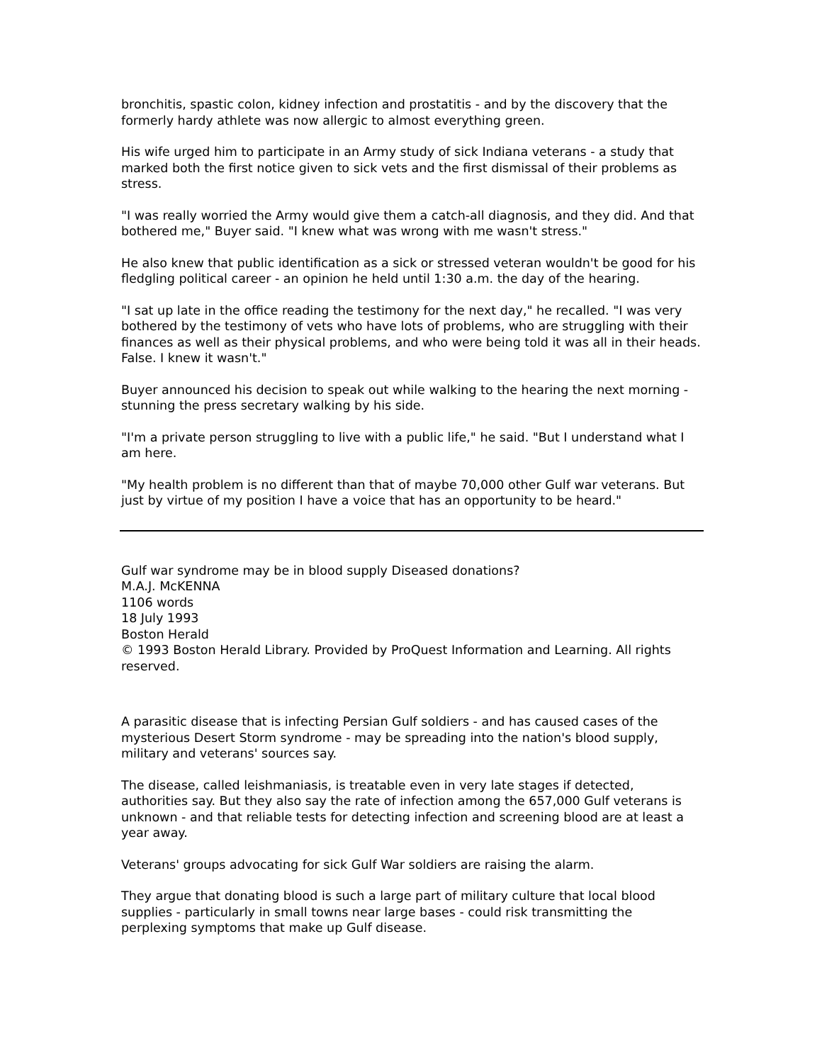bronchitis, spastic colon, kidney infection and prostatitis - and by the discovery that the formerly hardy athlete was now allergic to almost everything green.
His wife urged him to participate in an Army study of sick Indiana veterans - a study that marked both the first notice given to sick vets and the first dismissal of their problems as stress.
"I was really worried the Army would give them a catch-all diagnosis, and they did. And that bothered me," Buyer said. "I knew what was wrong with me wasn't stress."
He also knew that public identification as a sick or stressed veteran wouldn't be good for his fledgling political career - an opinion he held until 1:30 a.m. the day of the hearing.
"I sat up late in the office reading the testimony for the next day," he recalled. "I was very bothered by the testimony of vets who have lots of problems, who are struggling with their finances as well as their physical problems, and who were being told it was all in their heads. False. I knew it wasn't."
Buyer announced his decision to speak out while walking to the hearing the next morning - stunning the press secretary walking by his side.
"I'm a private person struggling to live with a public life," he said. "But I understand what I am here.
"My health problem is no different than that of maybe 70,000 other Gulf war veterans. But just by virtue of my position I have a voice that has an opportunity to be heard."
Gulf war syndrome may be in blood supply Diseased donations?
M.A.J. McKENNA
1106 words
18 July 1993
Boston Herald
© 1993 Boston Herald Library. Provided by ProQuest Information and Learning. All rights reserved.
A parasitic disease that is infecting Persian Gulf soldiers - and has caused cases of the mysterious Desert Storm syndrome - may be spreading into the nation's blood supply, military and veterans' sources say.
The disease, called leishmaniasis, is treatable even in very late stages if detected, authorities say. But they also say the rate of infection among the 657,000 Gulf veterans is unknown - and that reliable tests for detecting infection and screening blood are at least a year away.
Veterans' groups advocating for sick Gulf War soldiers are raising the alarm.
They argue that donating blood is such a large part of military culture that local blood supplies - particularly in small towns near large bases - could risk transmitting the perplexing symptoms that make up Gulf disease.